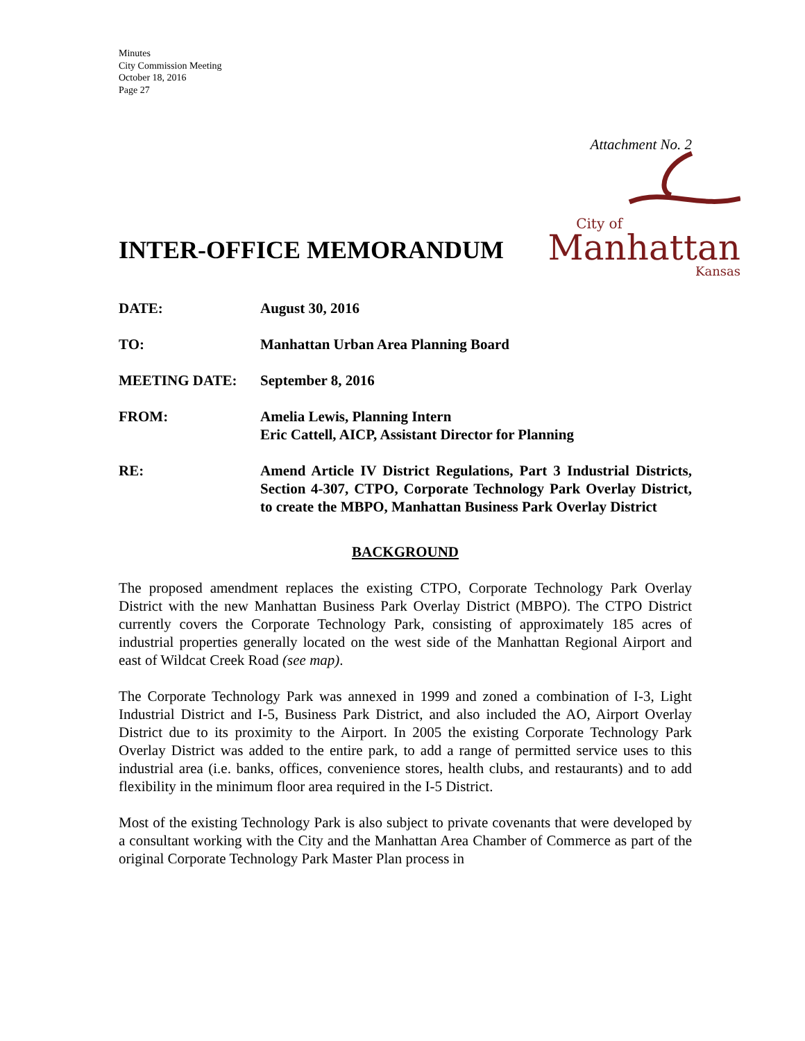Minutes
City Commission Meeting
October 18, 2016
Page 27
Attachment No. 2
INTER-OFFICE MEMORANDUM
City of
Manhattan
Kansas
DATE: August 30, 2016
TO: Manhattan Urban Area Planning Board
MEETING DATE: September 8, 2016
FROM: Amelia Lewis, Planning Intern
Eric Cattell, AICP, Assistant Director for Planning
RE: Amend Article IV District Regulations, Part 3 Industrial Districts, Section 4-307, CTPO, Corporate Technology Park Overlay District, to create the MBPO, Manhattan Business Park Overlay District
BACKGROUND
The proposed amendment replaces the existing CTPO, Corporate Technology Park Overlay District with the new Manhattan Business Park Overlay District (MBPO). The CTPO District currently covers the Corporate Technology Park, consisting of approximately 185 acres of industrial properties generally located on the west side of the Manhattan Regional Airport and east of Wildcat Creek Road (see map).
The Corporate Technology Park was annexed in 1999 and zoned a combination of I-3, Light Industrial District and I-5, Business Park District, and also included the AO, Airport Overlay District due to its proximity to the Airport. In 2005 the existing Corporate Technology Park Overlay District was added to the entire park, to add a range of permitted service uses to this industrial area (i.e. banks, offices, convenience stores, health clubs, and restaurants) and to add flexibility in the minimum floor area required in the I-5 District.
Most of the existing Technology Park is also subject to private covenants that were developed by a consultant working with the City and the Manhattan Area Chamber of Commerce as part of the original Corporate Technology Park Master Plan process in